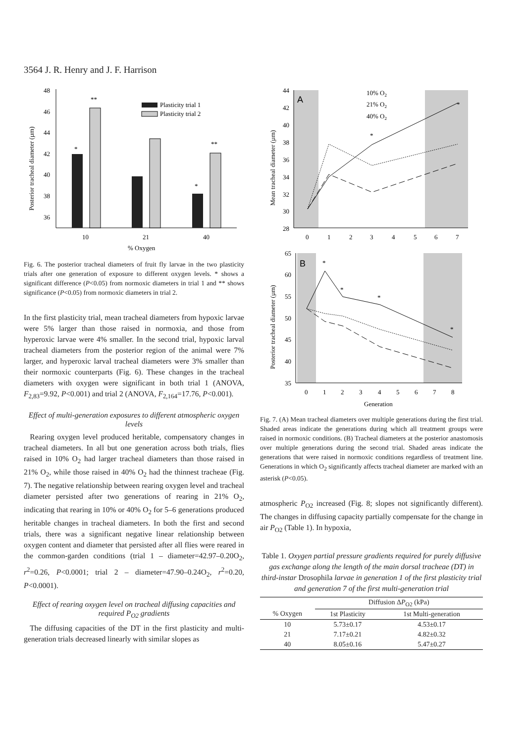3564 J. R. Henry and J. F. Harrison
48
46
44
42
40
38
36
*
**
*
**
Plasticity trial 1
Plasticity trial 2
10
21
40
% Oxygen
Posterior tracheal diameter (µm)
Fig. 6. The posterior tracheal diameters of fruit fly larvae in the two plasticity trials after one generation of exposure to different oxygen levels. * shows a significant difference (P<0.05) from normoxic diameters in trial 1 and ** shows significance (P<0.05) from normoxic diameters in trial 2.
In the first plasticity trial, mean tracheal diameters from hypoxic larvae were 5% larger than those raised in normoxia, and those from hyperoxic larvae were 4% smaller. In the second trial, hypoxic larval tracheal diameters from the posterior region of the animal were 7% larger, and hyperoxic larval tracheal diameters were 3% smaller than their normoxic counterparts (Fig. 6). These changes in the tracheal diameters with oxygen were significant in both trial 1 (ANOVA, F<sub>2,83</sub>=9.92, P<0.001) and trial 2 (ANOVA, F<sub>2,164</sub>=17.76, P<0.001).
Effect of multi-generation exposures to different atmospheric oxygen levels
Rearing oxygen level produced heritable, compensatory changes in tracheal diameters. In all but one generation across both trials, flies raised in 10% O<sub>2</sub> had larger tracheal diameters than those raised in 21% O<sub>2</sub>, while those raised in 40% O<sub>2</sub> had the thinnest tracheae (Fig. 7). The negative relationship between rearing oxygen level and tracheal diameter persisted after two generations of rearing in 21% O<sub>2</sub>, indicating that rearing in 10% or 40% O<sub>2</sub> for 5–6 generations produced heritable changes in tracheal diameters. In both the first and second trials, there was a significant negative linear relationship between oxygen content and diameter that persisted after all flies were reared in the common-garden conditions (trial 1 – diameter=42.97–0.20O<sub>2</sub>, r<sup>2</sup>=0.26, P<0.0001; trial 2 – diameter=47.90–0.24O<sub>2</sub>, r<sup>2</sup>=0.20, P<0.0001).
Effect of rearing oxygen level on tracheal diffusing capacities and required P<sub>O2</sub> gradients
The diffusing capacities of the DT in the first plasticity and multi-generation trials decreased linearly with similar slopes as
A
44
42
40
38
36
34
32
30
28
*
*
10% O2
21% O2
40% O2
0
1
2
3
4
5
6
7
Mean tracheal diameter (µm)
B
65
60
55
50
45
40
35
*
*
*
*
0
1
2
3
4
5
6
7
8
Generation
Posterior tracheal diameter (µm)
Fig. 7. (A) Mean tracheal diameters over multiple generations during the first trial. Shaded areas indicate the generations during which all treatment groups were raised in normoxic conditions. (B) Tracheal diameters at the posterior anastomosis over multiple generations during the second trial. Shaded areas indicate the generations that were raised in normoxic conditions regardless of treatment line. Generations in which O<sub>2</sub> significantly affects tracheal diameter are marked with an asterisk (P<0.05).
atmospheric P<sub>O2</sub> increased (Fig. 8; slopes not significantly different). The changes in diffusing capacity partially compensate for the change in air P<sub>O2</sub> (Table 1). In hypoxia,
Table 1. Oxygen partial pressure gradients required for purely diffusive gas exchange along the length of the main dorsal tracheae (DT) in third-instar Drosophila larvae in generation 1 of the first plasticity trial and generation 7 of the first multi-generation trial
| | Diffusion Δ P<sub>O2</sub> (kPa) | |
| --- | --- | --- |
| % Oxygen | 1st Plasticity | 1st Multi-generation |
| 10 | 5.73±0.17 | 4.53±0.17 |
| 21 | 7.17±0.21 | 4.82±0.32 |
| 40 | 8.05±0.16 | 5.47±0.27 |